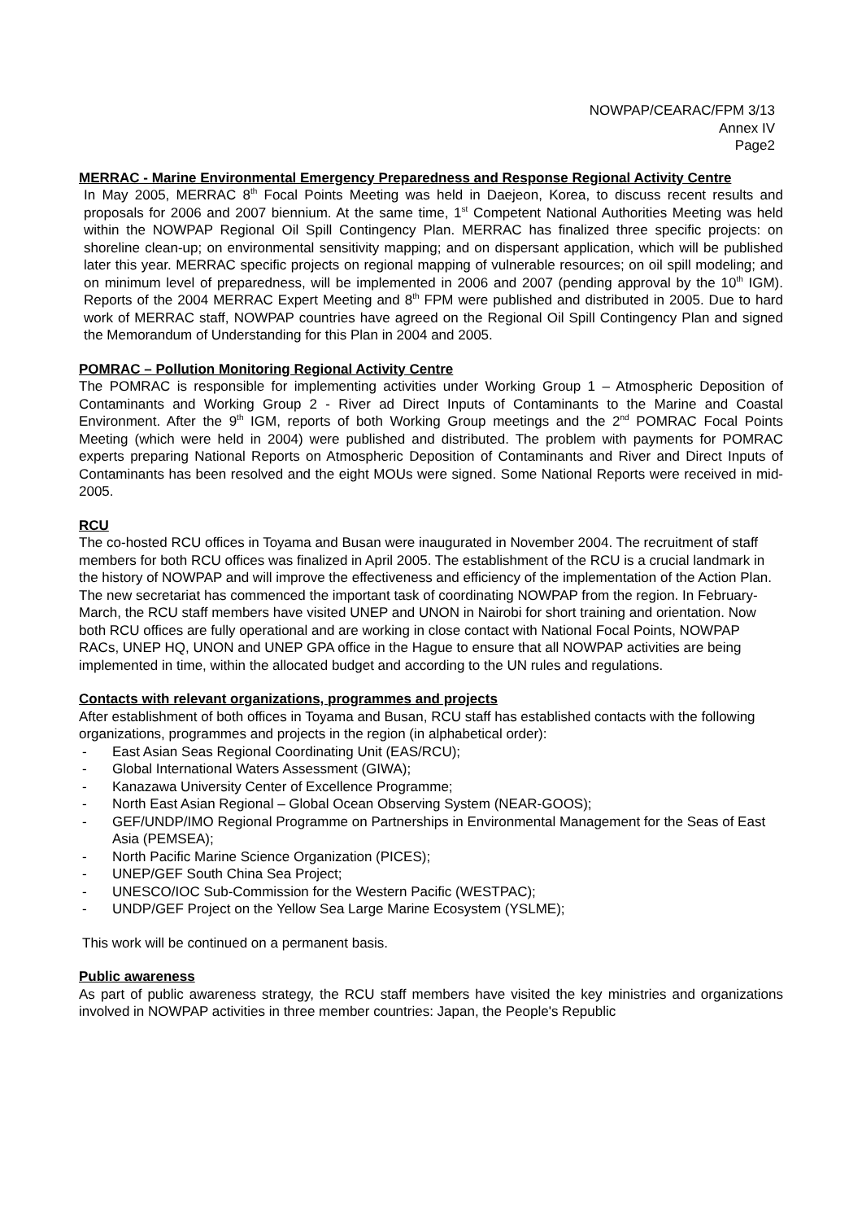NOWPAP/CEARAC/FPM 3/13
Annex IV
Page2
MERRAC - Marine Environmental Emergency Preparedness and Response Regional Activity Centre
In May 2005, MERRAC 8<sup>th</sup> Focal Points Meeting was held in Daejeon, Korea, to discuss recent results and proposals for 2006 and 2007 biennium. At the same time, 1<sup>st</sup> Competent National Authorities Meeting was held within the NOWPAP Regional Oil Spill Contingency Plan. MERRAC has finalized three specific projects: on shoreline clean-up; on environmental sensitivity mapping; and on dispersant application, which will be published later this year. MERRAC specific projects on regional mapping of vulnerable resources; on oil spill modeling; and on minimum level of preparedness, will be implemented in 2006 and 2007 (pending approval by the 10<sup>th</sup> IGM). Reports of the 2004 MERRAC Expert Meeting and 8<sup>th</sup> FPM were published and distributed in 2005. Due to hard work of MERRAC staff, NOWPAP countries have agreed on the Regional Oil Spill Contingency Plan and signed the Memorandum of Understanding for this Plan in 2004 and 2005.
POMRAC – Pollution Monitoring Regional Activity Centre
The POMRAC is responsible for implementing activities under Working Group 1 – Atmospheric Deposition of Contaminants and Working Group 2 - River ad Direct Inputs of Contaminants to the Marine and Coastal Environment. After the 9<sup>th</sup> IGM, reports of both Working Group meetings and the 2<sup>nd</sup> POMRAC Focal Points Meeting (which were held in 2004) were published and distributed. The problem with payments for POMRAC experts preparing National Reports on Atmospheric Deposition of Contaminants and River and Direct Inputs of Contaminants has been resolved and the eight MOUs were signed. Some National Reports were received in mid-2005.
RCU
The co-hosted RCU offices in Toyama and Busan were inaugurated in November 2004. The recruitment of staff members for both RCU offices was finalized in April 2005. The establishment of the RCU is a crucial landmark in the history of NOWPAP and will improve the effectiveness and efficiency of the implementation of the Action Plan. The new secretariat has commenced the important task of coordinating NOWPAP from the region. In February-March, the RCU staff members have visited UNEP and UNON in Nairobi for short training and orientation. Now both RCU offices are fully operational and are working in close contact with National Focal Points, NOWPAP RACs, UNEP HQ, UNON and UNEP GPA office in the Hague to ensure that all NOWPAP activities are being implemented in time, within the allocated budget and according to the UN rules and regulations.
Contacts with relevant organizations, programmes and projects
After establishment of both offices in Toyama and Busan, RCU staff has established contacts with the following organizations, programmes and projects in the region (in alphabetical order):
- East Asian Seas Regional Coordinating Unit (EAS/RCU);
- Global International Waters Assessment (GIWA);
- Kanazawa University Center of Excellence Programme;
- North East Asian Regional – Global Ocean Observing System (NEAR-GOOS);
- GEF/UNDP/IMO Regional Programme on Partnerships in Environmental Management for the Seas of East Asia (PEMSEA);
- North Pacific Marine Science Organization (PICES);
- UNEP/GEF South China Sea Project;
- UNESCO/IOC Sub-Commission for the Western Pacific (WESTPAC);
- UNDP/GEF Project on the Yellow Sea Large Marine Ecosystem (YSLME);
This work will be continued on a permanent basis.
Public awareness
As part of public awareness strategy, the RCU staff members have visited the key ministries and organizations involved in NOWPAP activities in three member countries: Japan, the People's Republic